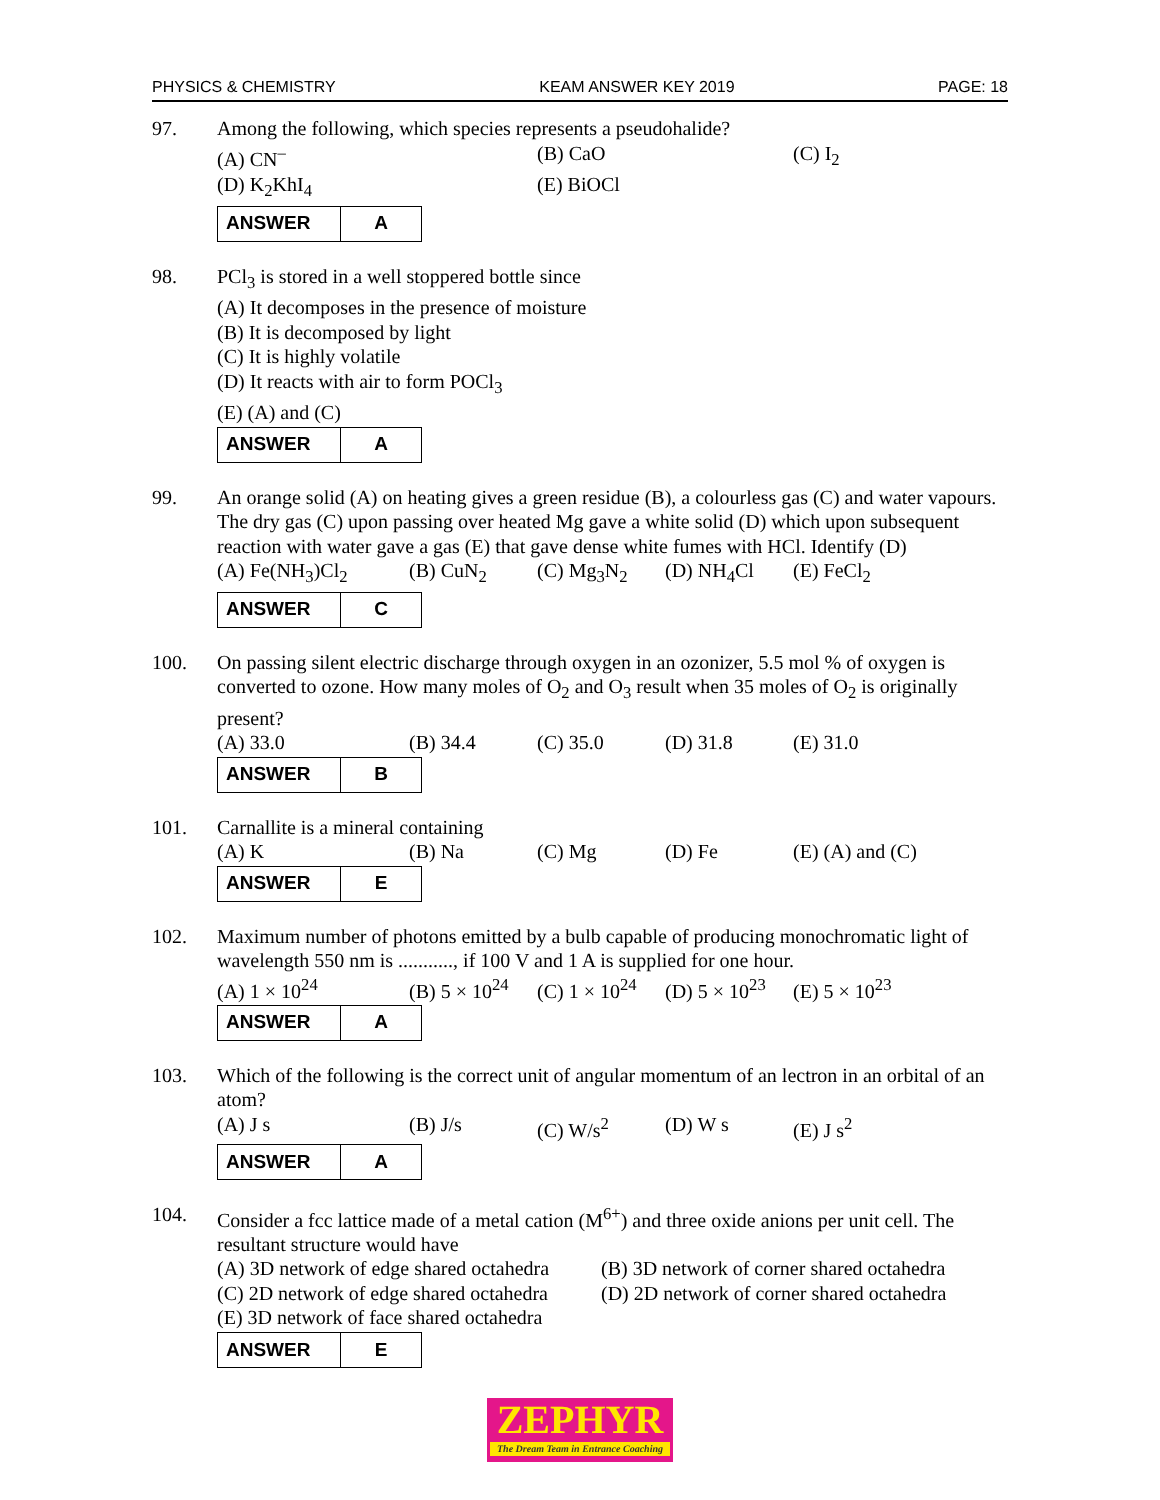PHYSICS & CHEMISTRY KEAM ANSWER KEY 2019 PAGE: 18
97. Among the following, which species represents a pseudohalide?
(A) CN<sup>–</sup> (B) CaO (C) I<sub>2</sub>
(D) K<sub>2</sub>KhI<sub>4</sub> (E) BiOCl
| ANSWER | A |
98. PCl<sub>3</sub> is stored in a well stoppered bottle since
(A) It decomposes in the presence of moisture
(B) It is decomposed by light
(C) It is highly volatile
(D) It reacts with air to form POCl<sub>3</sub>
(E) (A) and (C)
| ANSWER | A |
99. An orange solid (A) on heating gives a green residue (B), a colourless gas (C) and water vapours. The dry gas (C) upon passing over heated Mg gave a white solid (D) which upon subsequent reaction with water gave a gas (E) that gave dense white fumes with HCl. Identify (D)
(A) Fe(NH<sub>3</sub>)Cl<sub>2</sub> (B) CuN<sub>2</sub> (C) Mg<sub>3</sub>N<sub>2</sub> (D) NH<sub>4</sub>Cl (E) FeCl<sub>2</sub>
| ANSWER | C |
100. On passing silent electric discharge through oxygen in an ozonizer, 5.5 mol % of oxygen is converted to ozone. How many moles of O<sub>2</sub> and O<sub>3</sub> result when 35 moles of O<sub>2</sub> is originally present?
(A) 33.0 (B) 34.4 (C) 35.0 (D) 31.8 (E) 31.0
| ANSWER | B |
101. Carnallite is a mineral containing
(A) K (B) Na (C) Mg (D) Fe (E) (A) and (C)
| ANSWER | E |
102. Maximum number of photons emitted by a bulb capable of producing monochromatic light of wavelength 550 nm is ..........., if 100 V and 1 A is supplied for one hour.
(A) 1 × 10<sup>24</sup> (B) 5 × 10<sup>24</sup> (C) 1 × 10<sup>24</sup> (D) 5 × 10<sup>23</sup> (E) 5 × 10<sup>23</sup>
| ANSWER | A |
103. Which of the following is the correct unit of angular momentum of an lectron in an orbital of an atom?
(A) J s (B) J/s (C) W/s<sup>2</sup> (D) W s (E) J s<sup>2</sup>
| ANSWER | A |
104. Consider a fcc lattice made of a metal cation (M<sup>6+</sup>) and three oxide anions per unit cell. The resultant structure would have
(A) 3D network of edge shared octahedra (B) 3D network of corner shared octahedra
(C) 2D network of edge shared octahedra (D) 2D network of corner shared octahedra
(E) 3D network of face shared octahedra
| ANSWER | E |
ZEPHYR
The Dream Team in Entrance Coaching